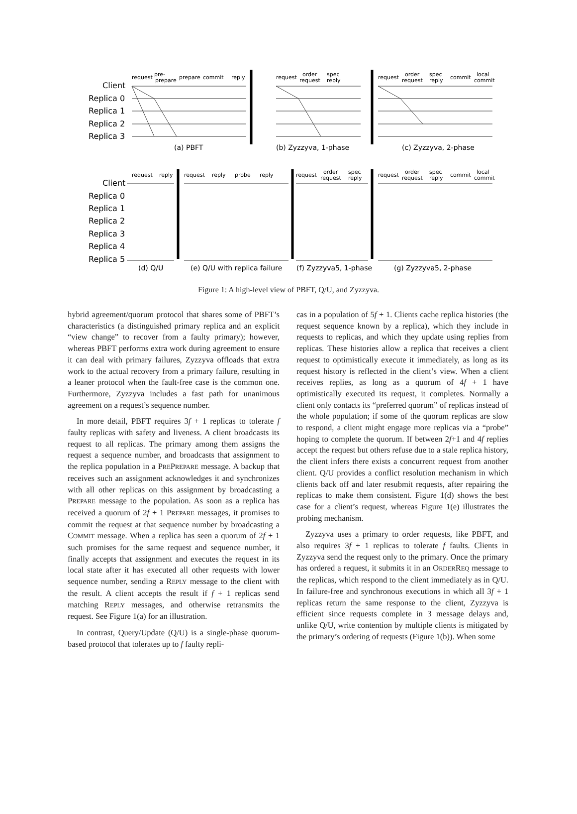Client
Replica 0
Replica 1
Replica 2
Replica 3
Client
Replica 0
Replica 1
Replica 2
Replica 3
Replica 4
Replica 5
request
pre-
prepare
prepare
commit
reply
request
order
request
spec
reply
request
order
request
spec
reply
commit
local
commit
(a) PBFT
(b) Zyzzyva, 1-phase
(c) Zyzzyva, 2-phase
request
reply
request
reply
probe
reply
request
order
request
spec
reply
request
order
request
spec
reply
commit
local
commit
(d) Q/U
(e) Q/U with replica failure
(f) Zyzzyva5, 1-phase
(g) Zyzzyva5, 2-phase
Figure 1: A high-level view of PBFT, Q/U, and Zyzzyva.
hybrid agreement/quorum protocol that shares some of PBFT’s characteristics (a distinguished primary replica and an explicit “view change” to recover from a faulty primary); however, whereas PBFT performs extra work during agreement to ensure it can deal with primary failures, Zyzzyva offloads that extra work to the actual recovery from a primary failure, resulting in a leaner protocol when the fault-free case is the common one. Furthermore, Zyzzyva includes a fast path for unanimous agreement on a request’s sequence number.
In more detail, PBFT requires 3f + 1 replicas to tolerate f faulty replicas with safety and liveness. A client broadcasts its request to all replicas. The primary among them assigns the request a sequence number, and broadcasts that assignment to the replica population in a PREPREPARE message. A backup that receives such an assignment acknowledges it and synchronizes with all other replicas on this assignment by broadcasting a PREPARE message to the population. As soon as a replica has received a quorum of 2f + 1 PREPARE messages, it promises to commit the request at that sequence number by broadcasting a COMMIT message. When a replica has seen a quorum of 2f + 1 such promises for the same request and sequence number, it finally accepts that assignment and executes the request in its local state after it has executed all other requests with lower sequence number, sending a REPLY message to the client with the result. A client accepts the result if f + 1 replicas send matching REPLY messages, and otherwise retransmits the request. See Figure 1(a) for an illustration.
In contrast, Query/Update (Q/U) is a single-phase quorum-based protocol that tolerates up to f faulty repli-
cas in a population of 5f + 1. Clients cache replica histories (the request sequence known by a replica), which they include in requests to replicas, and which they update using replies from replicas. These histories allow a replica that receives a client request to optimistically execute it immediately, as long as its request history is reflected in the client’s view. When a client receives replies, as long as a quorum of 4f + 1 have optimistically executed its request, it completes. Normally a client only contacts its “preferred quorum” of replicas instead of the whole population; if some of the quorum replicas are slow to respond, a client might engage more replicas via a “probe” hoping to complete the quorum. If between 2f+1 and 4f replies accept the request but others refuse due to a stale replica history, the client infers there exists a concurrent request from another client. Q/U provides a conflict resolution mechanism in which clients back off and later resubmit requests, after repairing the replicas to make them consistent. Figure 1(d) shows the best case for a client’s request, whereas Figure 1(e) illustrates the probing mechanism.
Zyzzyva uses a primary to order requests, like PBFT, and also requires 3f + 1 replicas to tolerate f faults. Clients in Zyzzyva send the request only to the primary. Once the primary has ordered a request, it submits it in an ORDERREQ message to the replicas, which respond to the client immediately as in Q/U. In failure-free and synchronous executions in which all 3f + 1 replicas return the same response to the client, Zyzzyva is efficient since requests complete in 3 message delays and, unlike Q/U, write contention by multiple clients is mitigated by the primary’s ordering of requests (Figure 1(b)). When some